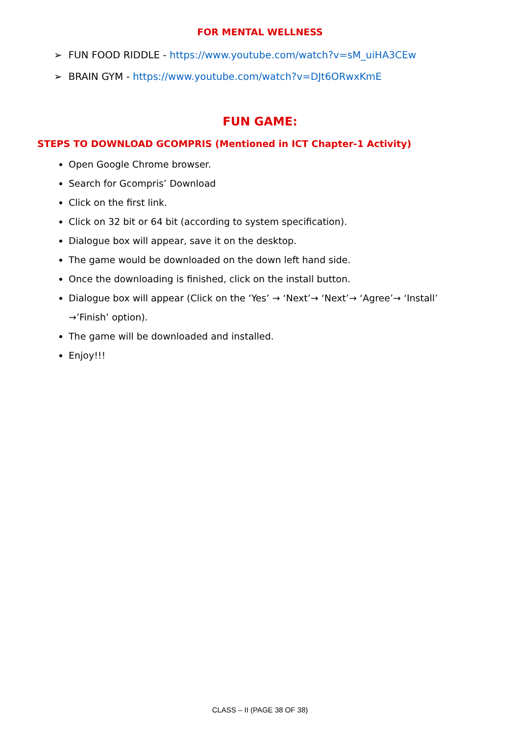FOR MENTAL WELLNESS
➢ FUN FOOD RIDDLE - https://www.youtube.com/watch?v=sM_uiHA3CEw
➢ BRAIN GYM - https://www.youtube.com/watch?v=DJt6ORwxKmE
FUN GAME:
STEPS TO DOWNLOAD GCOMPRIS (Mentioned in ICT Chapter-1 Activity)
Open Google Chrome browser.
Search for Gcompris’ Download
Click on the first link.
Click on 32 bit or 64 bit (according to system specification).
Dialogue box will appear, save it on the desktop.
The game would be downloaded on the down left hand side.
Once the downloading is finished, click on the install button.
Dialogue box will appear (Click on the ‘Yes’ → ‘Next’→ ‘Next’→ ‘Agree’→ ‘Install’ →’Finish’ option).
The game will be downloaded and installed.
Enjoy!!!
CLASS – II (PAGE 38 OF 38)